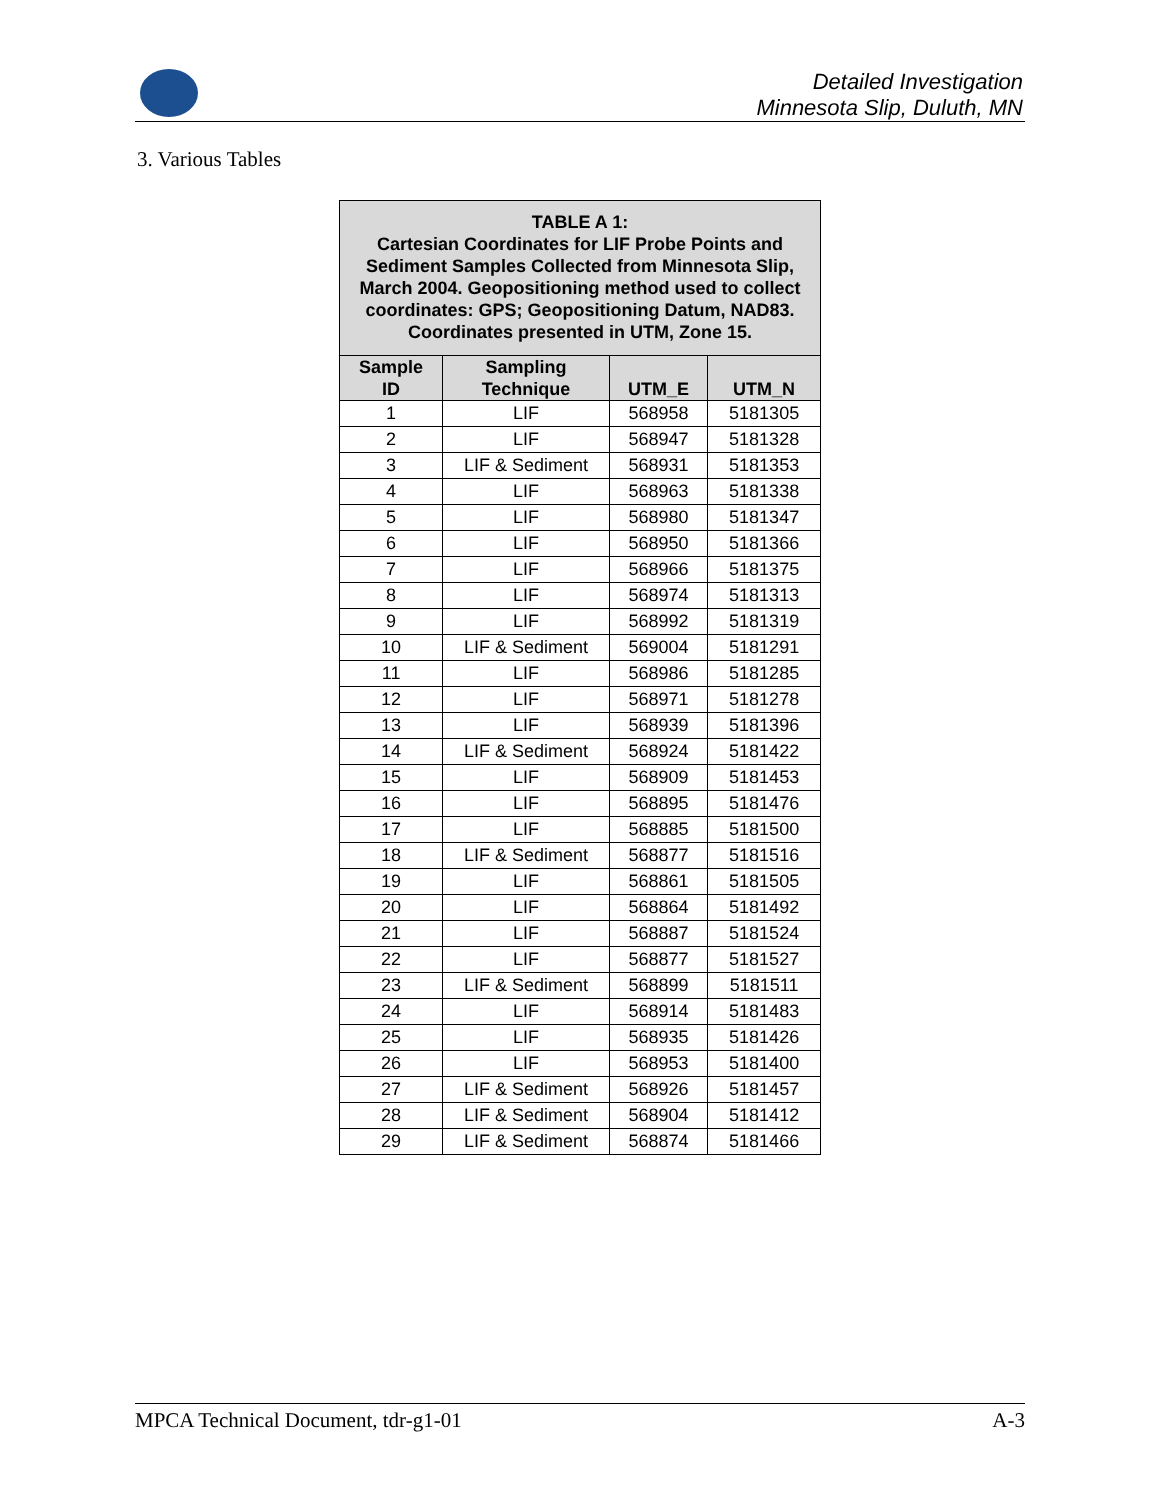Detailed Investigation
Minnesota Slip, Duluth, MN
3. Various Tables
| TABLE A 1: Cartesian Coordinates for LIF Probe Points and Sediment Samples Collected from Minnesota Slip, March 2004. Geopositioning method used to collect coordinates: GPS; Geopositioning Datum, NAD83. Coordinates presented in UTM, Zone 15. | | | |
| --- | --- | --- | --- |
| Sample ID | Sampling Technique | UTM_E | UTM_N |
| 1 | LIF | 568958 | 5181305 |
| 2 | LIF | 568947 | 5181328 |
| 3 | LIF & Sediment | 568931 | 5181353 |
| 4 | LIF | 568963 | 5181338 |
| 5 | LIF | 568980 | 5181347 |
| 6 | LIF | 568950 | 5181366 |
| 7 | LIF | 568966 | 5181375 |
| 8 | LIF | 568974 | 5181313 |
| 9 | LIF | 568992 | 5181319 |
| 10 | LIF & Sediment | 569004 | 5181291 |
| 11 | LIF | 568986 | 5181285 |
| 12 | LIF | 568971 | 5181278 |
| 13 | LIF | 568939 | 5181396 |
| 14 | LIF & Sediment | 568924 | 5181422 |
| 15 | LIF | 568909 | 5181453 |
| 16 | LIF | 568895 | 5181476 |
| 17 | LIF | 568885 | 5181500 |
| 18 | LIF & Sediment | 568877 | 5181516 |
| 19 | LIF | 568861 | 5181505 |
| 20 | LIF | 568864 | 5181492 |
| 21 | LIF | 568887 | 5181524 |
| 22 | LIF | 568877 | 5181527 |
| 23 | LIF & Sediment | 568899 | 5181511 |
| 24 | LIF | 568914 | 5181483 |
| 25 | LIF | 568935 | 5181426 |
| 26 | LIF | 568953 | 5181400 |
| 27 | LIF & Sediment | 568926 | 5181457 |
| 28 | LIF & Sediment | 568904 | 5181412 |
| 29 | LIF & Sediment | 568874 | 5181466 |
MPCA Technical Document, tdr-g1-01 A-3